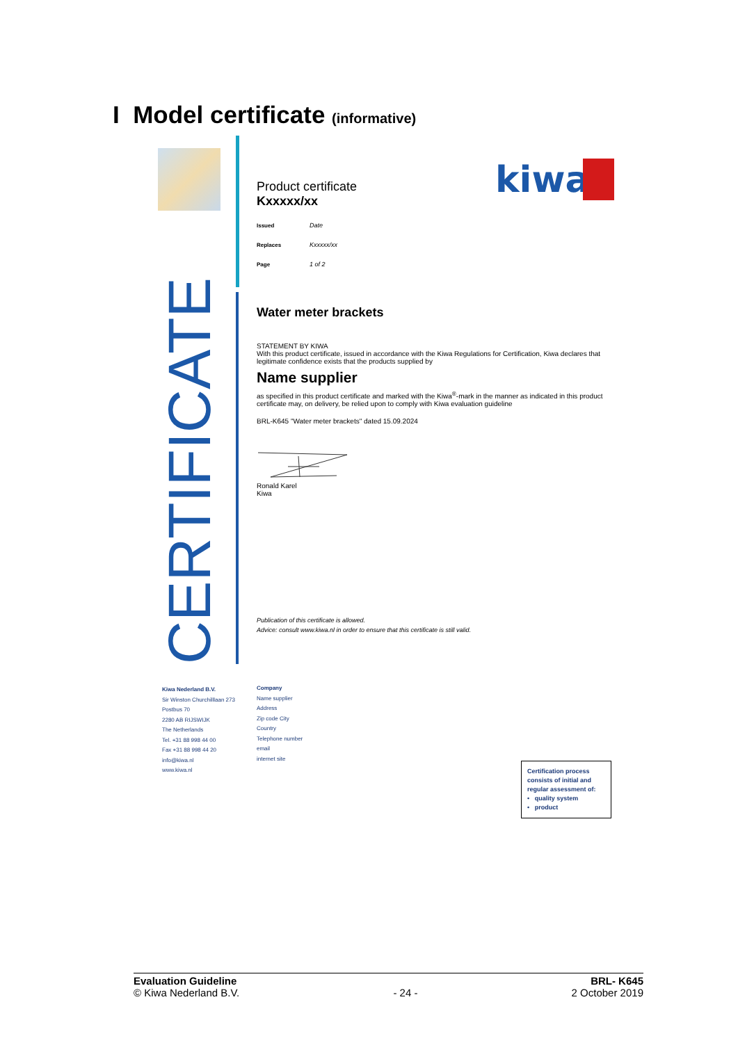I Model certificate (informative)
CERTIFICATE
kiwa
Product certificate
Kxxxxx/xx
| Issued | Date |
| Replaces | Kxxxxx/xx |
| Page | 1 of 2 |
Water meter brackets
STATEMENT BY KIWA
With this product certificate, issued in accordance with the Kiwa Regulations for Certification, Kiwa declares that legitimate confidence exists that the products supplied by
Name supplier
as specified in this product certificate and marked with the Kiwa<sup>®</sup>-mark in the manner as indicated in this product certificate may, on delivery, be relied upon to comply with Kiwa evaluation guideline
BRL-K645 "Water meter brackets" dated 15.09.2024
Ronald Karel
Kiwa
Publication of this certificate is allowed.
Advice: consult www.kiwa.nl in order to ensure that this certificate is still valid.
Kiwa Nederland B.V.
Sir Winston Churchilllaan 273
Postbus 70
2280 AB RIJSWIJK
The Netherlands
Tel. +31 88 998 44 00
Fax +31 88 998 44 20
info@kiwa.nl
www.kiwa.nl
Company
Name supplier
Address
Zip code City
Country
Telephone number
email
internet site
Certification process consists of initial and regular assessment of:
• quality system
• product
Evaluation Guideline
© Kiwa Nederland B.V.
- 24 - BRL- K645
2 October 2019